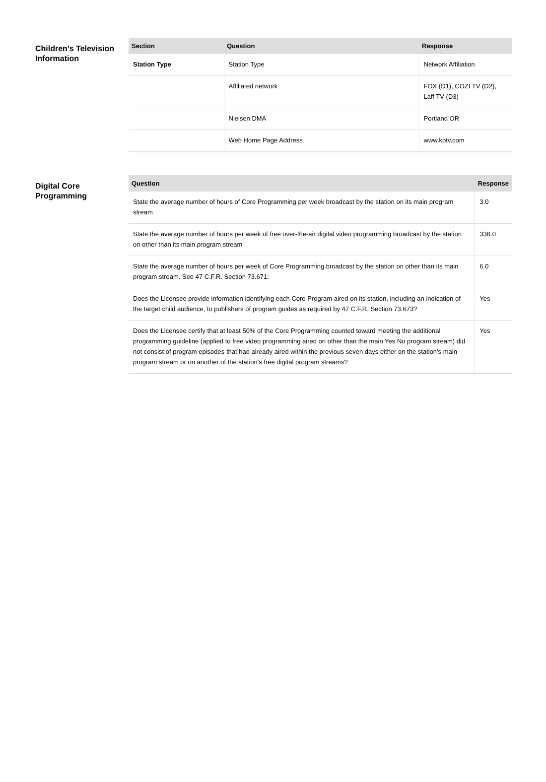Children's Television Information
| Section | Question | Response |
| --- | --- | --- |
| Station Type | Station Type | Network Affiliation |
| | Affiliated network | FOX (D1), COZI TV (D2), Laff TV (D3) |
| | Nielsen DMA | Portland OR |
| | Web Home Page Address | www.kptv.com |
Digital Core Programming
| Question | Response |
| --- | --- |
| State the average number of hours of Core Programming per week broadcast by the station on its main program stream | 3.0 |
| State the average number of hours per week of free over-the-air digital video programming broadcast by the station on other than its main program stream | 336.0 |
| State the average number of hours per week of Core Programming broadcast by the station on other than its main program stream. See 47 C.F.R. Section 73.671: | 6.0 |
| Does the Licensee provide information identifying each Core Program aired on its station, including an indication of the target child audience, to publishers of program guides as required by 47 C.F.R. Section 73.673? | Yes |
| Does the Licensee certify that at least 50% of the Core Programming counted toward meeting the additional programming guideline (applied to free video programming aired on other than the main Yes No program stream) did not consist of program episodes that had already aired within the previous seven days either on the station's main program stream or on another of the station's free digital program streams? | Yes |